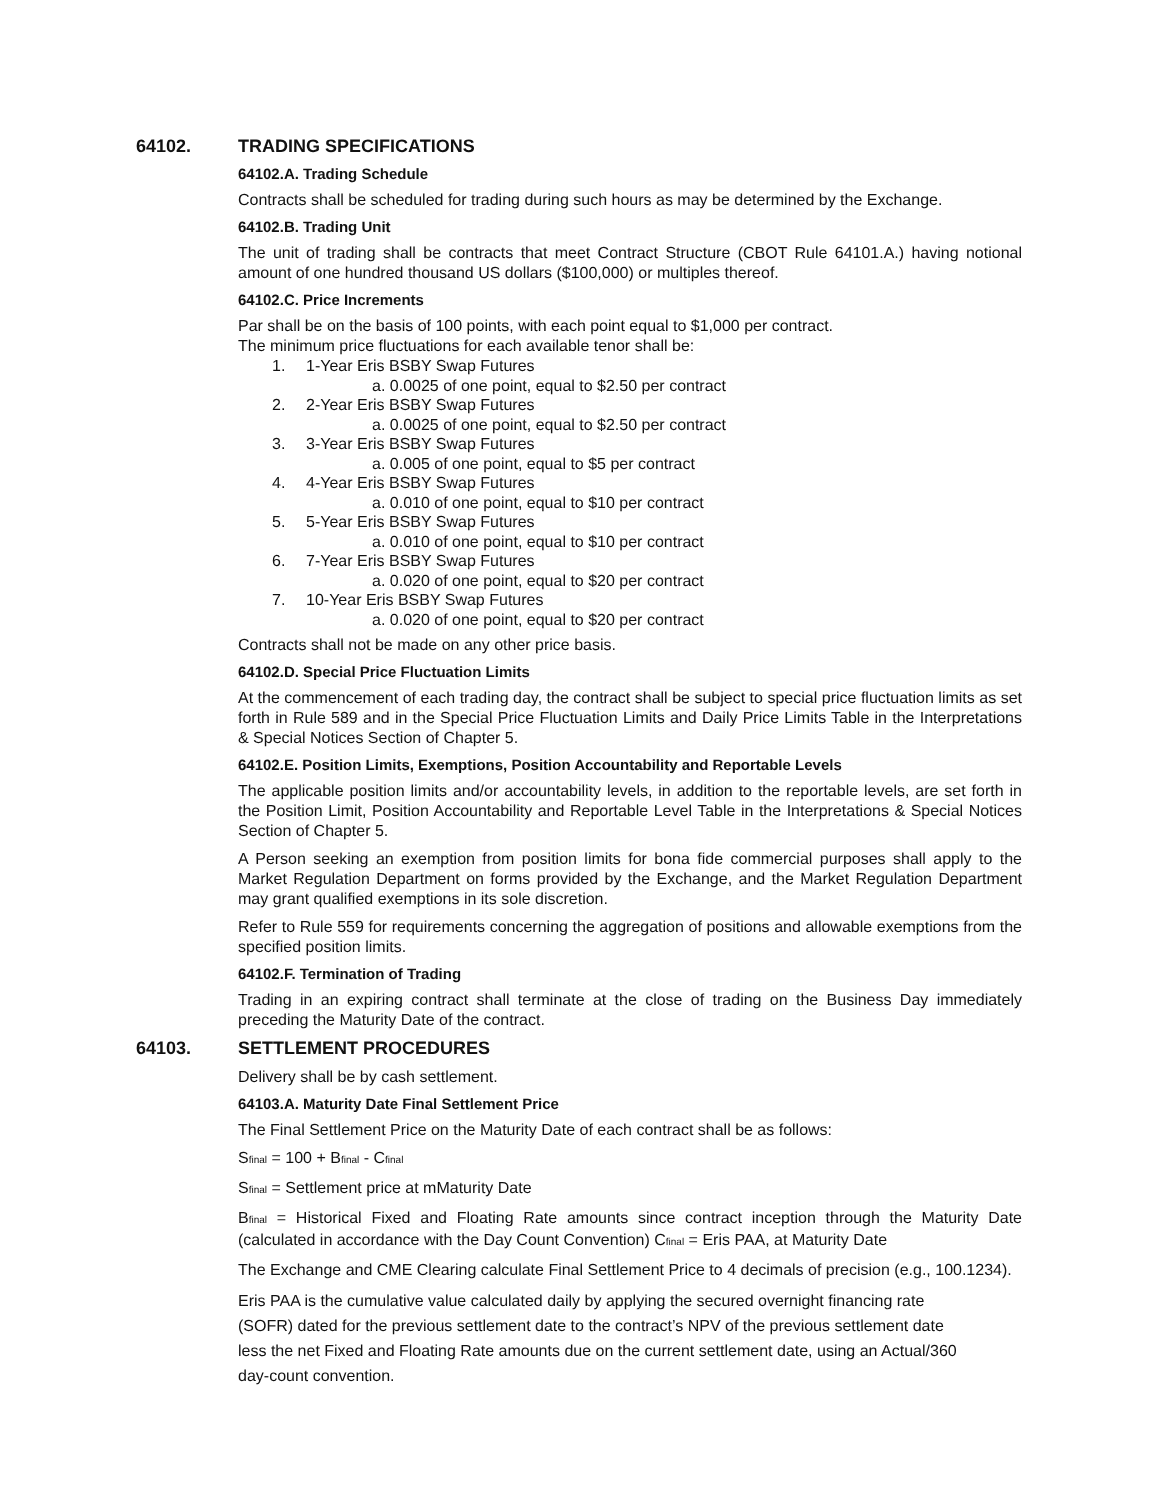64102. TRADING SPECIFICATIONS
64102.A. Trading Schedule
Contracts shall be scheduled for trading during such hours as may be determined by the Exchange.
64102.B. Trading Unit
The unit of trading shall be contracts that meet Contract Structure (CBOT Rule 64101.A.) having notional amount of one hundred thousand US dollars ($100,000) or multiples thereof.
64102.C. Price Increments
Par shall be on the basis of 100 points, with each point equal to $1,000 per contract.
The minimum price fluctuations for each available tenor shall be:
1. 1-Year Eris BSBY Swap Futures
a. 0.0025 of one point, equal to $2.50 per contract
2. 2-Year Eris BSBY Swap Futures
a. 0.0025 of one point, equal to $2.50 per contract
3. 3-Year Eris BSBY Swap Futures
a. 0.005 of one point, equal to $5 per contract
4. 4-Year Eris BSBY Swap Futures
a. 0.010 of one point, equal to $10 per contract
5. 5-Year Eris BSBY Swap Futures
a. 0.010 of one point, equal to $10 per contract
6. 7-Year Eris BSBY Swap Futures
a. 0.020 of one point, equal to $20 per contract
7. 10-Year Eris BSBY Swap Futures
a. 0.020 of one point, equal to $20 per contract
Contracts shall not be made on any other price basis.
64102.D. Special Price Fluctuation Limits
At the commencement of each trading day, the contract shall be subject to special price fluctuation limits as set forth in Rule 589 and in the Special Price Fluctuation Limits and Daily Price Limits Table in the Interpretations & Special Notices Section of Chapter 5.
64102.E. Position Limits, Exemptions, Position Accountability and Reportable Levels
The applicable position limits and/or accountability levels, in addition to the reportable levels, are set forth in the Position Limit, Position Accountability and Reportable Level Table in the Interpretations & Special Notices Section of Chapter 5.
A Person seeking an exemption from position limits for bona fide commercial purposes shall apply to the Market Regulation Department on forms provided by the Exchange, and the Market Regulation Department may grant qualified exemptions in its sole discretion.
Refer to Rule 559 for requirements concerning the aggregation of positions and allowable exemptions from the specified position limits.
64102.F. Termination of Trading
Trading in an expiring contract shall terminate at the close of trading on the Business Day immediately preceding the Maturity Date of the contract.
64103. SETTLEMENT PROCEDURES
Delivery shall be by cash settlement.
64103.A. Maturity Date Final Settlement Price
The Final Settlement Price on the Maturity Date of each contract shall be as follows:
S<sub>final</sub> = 100 + B<sub>final</sub> - C<sub>final</sub>
S<sub>final</sub> = Settlement price at mMaturity Date
B<sub>final</sub> = Historical Fixed and Floating Rate amounts since contract inception through the Maturity Date (calculated in accordance with the Day Count Convention) C<sub>final</sub> = Eris PAA, at Maturity Date
The Exchange and CME Clearing calculate Final Settlement Price to 4 decimals of precision (e.g., 100.1234).
Eris PAA is the cumulative value calculated daily by applying the secured overnight financing rate
(SOFR) dated for the previous settlement date to the contract’s NPV of the previous settlement date
less the net Fixed and Floating Rate amounts due on the current settlement date, using an Actual/360
day-count convention.